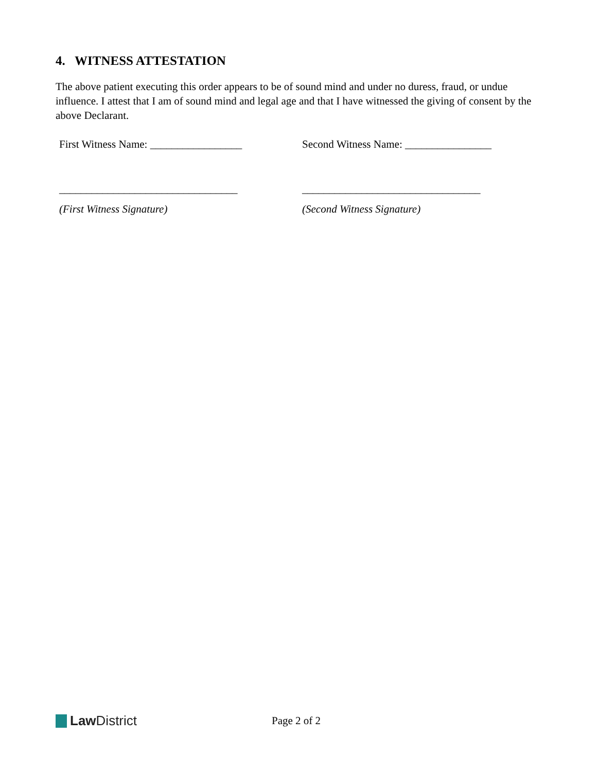4. WITNESS ATTESTATION
The above patient executing this order appears to be of sound mind and under no duress, fraud, or undue influence. I attest that I am of sound mind and legal age and that I have witnessed the giving of consent by the above Declarant.
First Witness Name: _________________ Second Witness Name: ________________
_________________________________ _________________________________
(First Witness Signature) (Second Witness Signature)
Law District
Page 2 of 2